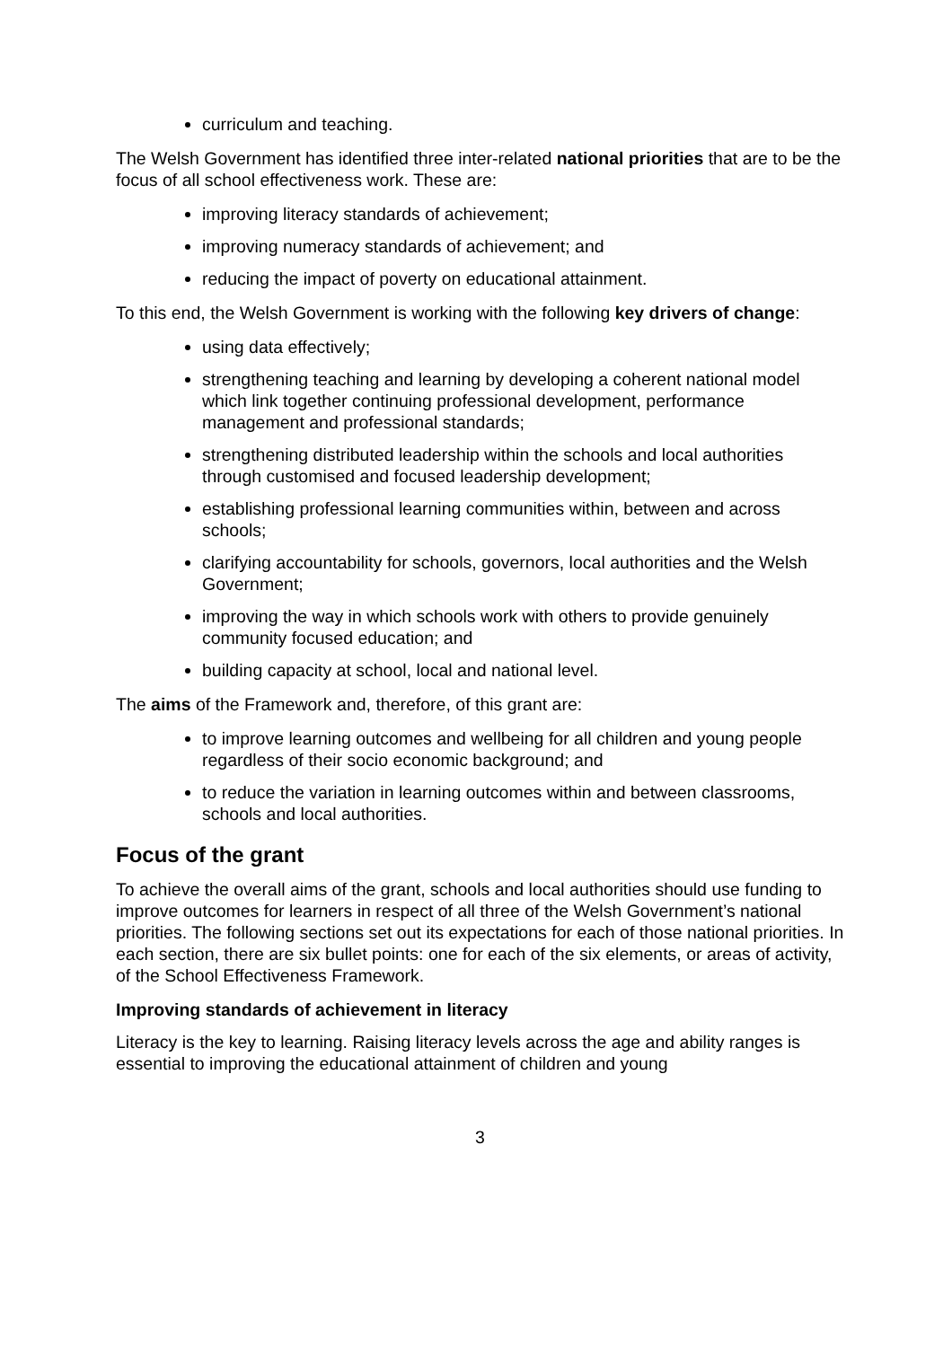curriculum and teaching.
The Welsh Government has identified three inter-related national priorities that are to be the focus of all school effectiveness work. These are:
improving literacy standards of achievement;
improving numeracy standards of achievement; and
reducing the impact of poverty on educational attainment.
To this end, the Welsh Government is working with the following key drivers of change:
using data effectively;
strengthening teaching and learning by developing a coherent national model which link together continuing professional development, performance management and professional standards;
strengthening distributed leadership within the schools and local authorities through customised and focused leadership development;
establishing professional learning communities within, between and across schools;
clarifying accountability for schools, governors, local authorities and the Welsh Government;
improving the way in which schools work with others to provide genuinely community focused education; and
building capacity at school, local and national level.
The aims of the Framework and, therefore, of this grant are:
to improve learning outcomes and wellbeing for all children and young people regardless of their socio economic background; and
to reduce the variation in learning outcomes within and between classrooms, schools and local authorities.
Focus of the grant
To achieve the overall aims of the grant, schools and local authorities should use funding to improve outcomes for learners in respect of all three of the Welsh Government’s national priorities. The following sections set out its expectations for each of those national priorities. In each section, there are six bullet points: one for each of the six elements, or areas of activity, of the School Effectiveness Framework.
Improving standards of achievement in literacy
Literacy is the key to learning. Raising literacy levels across the age and ability ranges is essential to improving the educational attainment of children and young
3